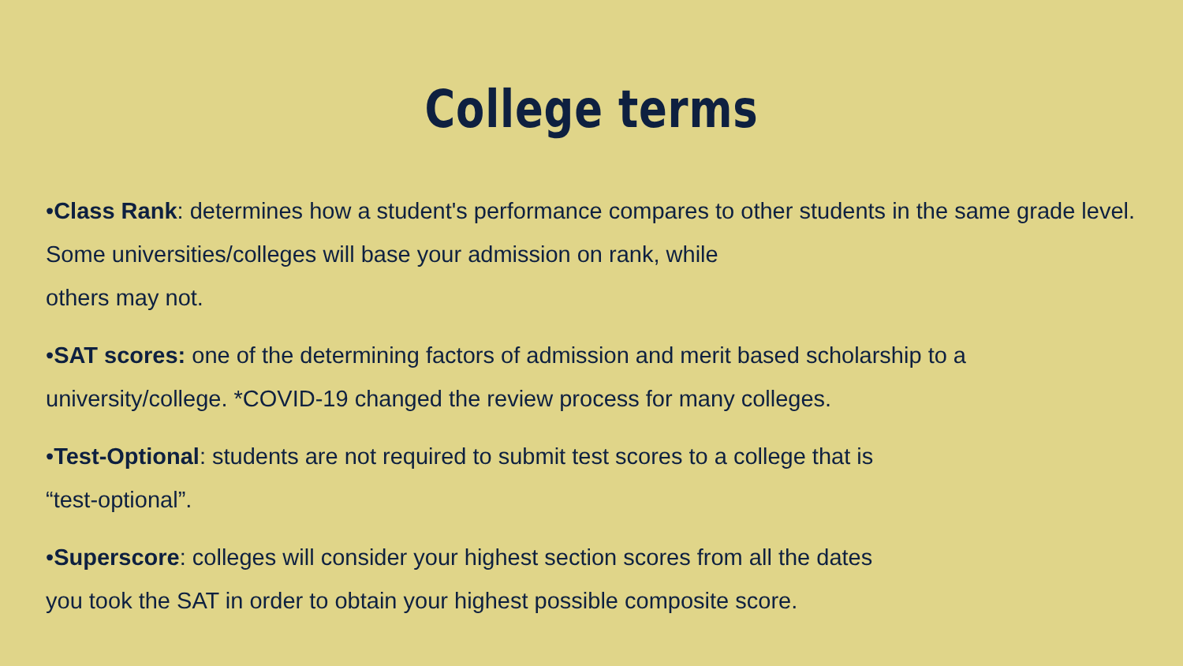College terms
•Class Rank: determines how a student's performance compares to other students in the same grade level. Some universities/colleges will base your admission on rank, while
others may not.
•SAT scores: one of the determining factors of admission and merit based scholarship to a university/college. *COVID-19 changed the review process for many colleges.
•Test-Optional: students are not required to submit test scores to a college that is
“test-optional”.
•Superscore: colleges will consider your highest section scores from all the dates
you took the SAT in order to obtain your highest possible composite score.